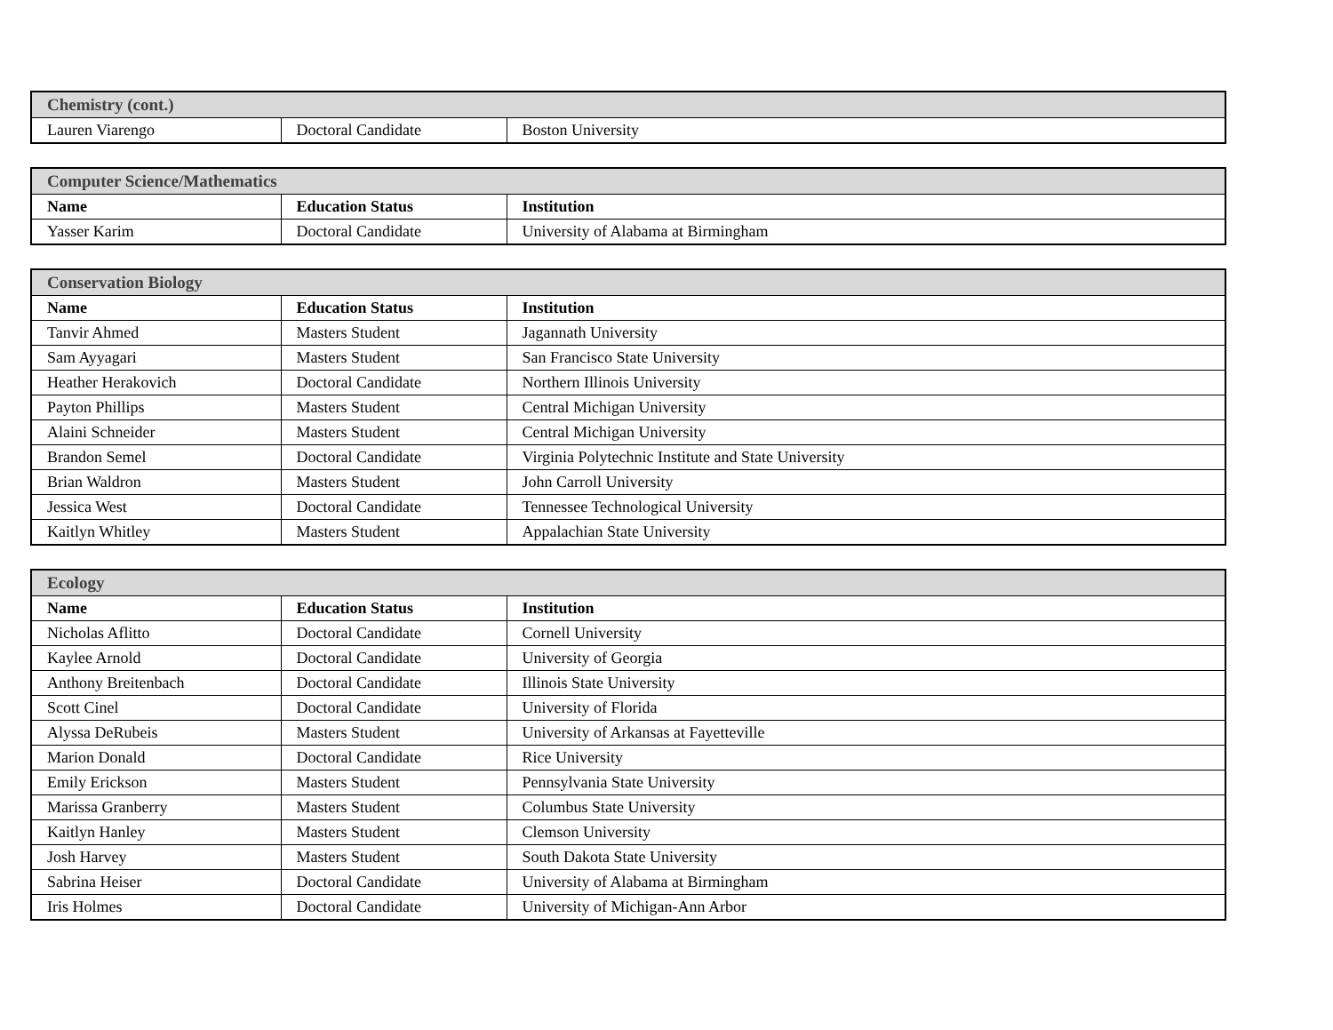| Chemistry (cont.) | | |
| Lauren Viarengo | Doctoral Candidate | Boston University |
| Computer Science/Mathematics | | |
| Name | Education Status | Institution |
| Yasser Karim | Doctoral Candidate | University of Alabama at Birmingham |
| Conservation Biology | | |
| Name | Education Status | Institution |
| Tanvir Ahmed | Masters Student | Jagannath University |
| Sam Ayyagari | Masters Student | San Francisco State University |
| Heather Herakovich | Doctoral Candidate | Northern Illinois University |
| Payton Phillips | Masters Student | Central Michigan University |
| Alaini Schneider | Masters Student | Central Michigan University |
| Brandon Semel | Doctoral Candidate | Virginia Polytechnic Institute and State University |
| Brian Waldron | Masters Student | John Carroll University |
| Jessica West | Doctoral Candidate | Tennessee Technological University |
| Kaitlyn Whitley | Masters Student | Appalachian State University |
| Ecology | | |
| Name | Education Status | Institution |
| Nicholas Aflitto | Doctoral Candidate | Cornell University |
| Kaylee Arnold | Doctoral Candidate | University of Georgia |
| Anthony Breitenbach | Doctoral Candidate | Illinois State University |
| Scott Cinel | Doctoral Candidate | University of Florida |
| Alyssa DeRubeis | Masters Student | University of Arkansas at Fayetteville |
| Marion Donald | Doctoral Candidate | Rice University |
| Emily Erickson | Masters Student | Pennsylvania State University |
| Marissa Granberry | Masters Student | Columbus State University |
| Kaitlyn Hanley | Masters Student | Clemson University |
| Josh Harvey | Masters Student | South Dakota State University |
| Sabrina Heiser | Doctoral Candidate | University of Alabama at Birmingham |
| Iris Holmes | Doctoral Candidate | University of Michigan-Ann Arbor |